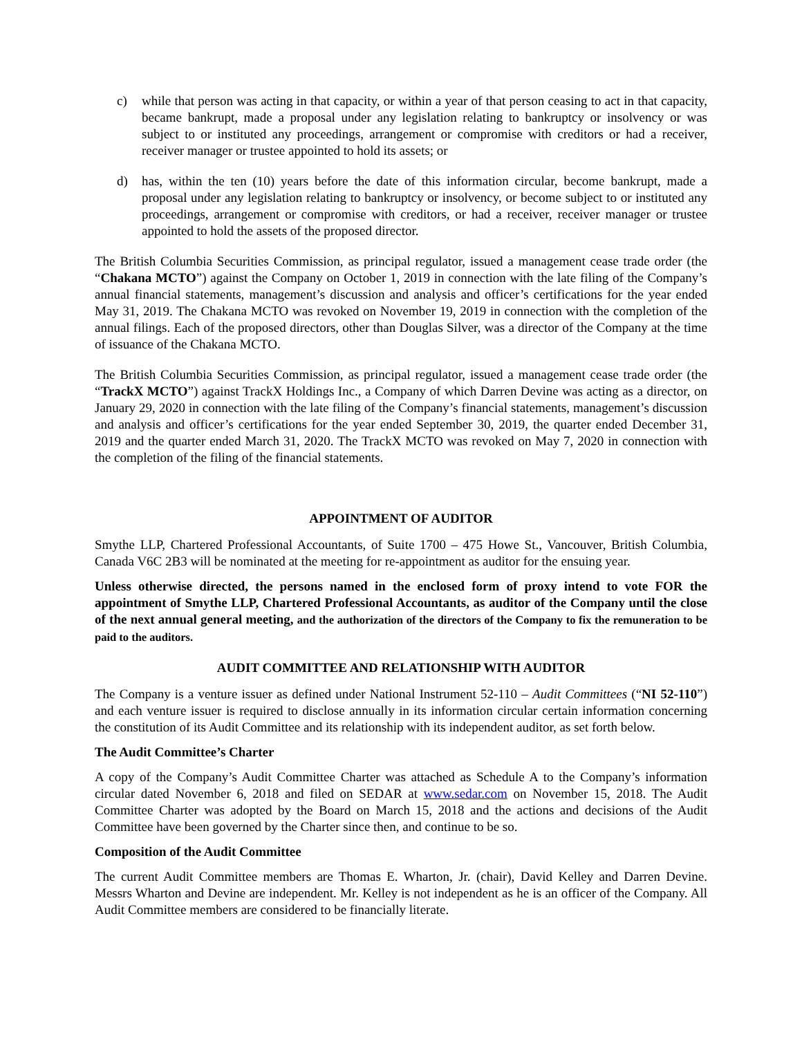c) while that person was acting in that capacity, or within a year of that person ceasing to act in that capacity, became bankrupt, made a proposal under any legislation relating to bankruptcy or insolvency or was subject to or instituted any proceedings, arrangement or compromise with creditors or had a receiver, receiver manager or trustee appointed to hold its assets; or
d) has, within the ten (10) years before the date of this information circular, become bankrupt, made a proposal under any legislation relating to bankruptcy or insolvency, or become subject to or instituted any proceedings, arrangement or compromise with creditors, or had a receiver, receiver manager or trustee appointed to hold the assets of the proposed director.
The British Columbia Securities Commission, as principal regulator, issued a management cease trade order (the “Chakana MCTO”) against the Company on October 1, 2019 in connection with the late filing of the Company’s annual financial statements, management’s discussion and analysis and officer’s certifications for the year ended May 31, 2019. The Chakana MCTO was revoked on November 19, 2019 in connection with the completion of the annual filings. Each of the proposed directors, other than Douglas Silver, was a director of the Company at the time of issuance of the Chakana MCTO.
The British Columbia Securities Commission, as principal regulator, issued a management cease trade order (the “TrackX MCTO”) against TrackX Holdings Inc., a Company of which Darren Devine was acting as a director, on January 29, 2020 in connection with the late filing of the Company’s financial statements, management’s discussion and analysis and officer’s certifications for the year ended September 30, 2019, the quarter ended December 31, 2019 and the quarter ended March 31, 2020. The TrackX MCTO was revoked on May 7, 2020 in connection with the completion of the filing of the financial statements.
APPOINTMENT OF AUDITOR
Smythe LLP, Chartered Professional Accountants, of Suite 1700 – 475 Howe St., Vancouver, British Columbia, Canada V6C 2B3 will be nominated at the meeting for re-appointment as auditor for the ensuing year.
Unless otherwise directed, the persons named in the enclosed form of proxy intend to vote FOR the appointment of Smythe LLP, Chartered Professional Accountants, as auditor of the Company until the close of the next annual general meeting, and the authorization of the directors of the Company to fix the remuneration to be paid to the auditors.
AUDIT COMMITTEE AND RELATIONSHIP WITH AUDITOR
The Company is a venture issuer as defined under National Instrument 52-110 – Audit Committees (“NI 52-110”) and each venture issuer is required to disclose annually in its information circular certain information concerning the constitution of its Audit Committee and its relationship with its independent auditor, as set forth below.
The Audit Committee’s Charter
A copy of the Company’s Audit Committee Charter was attached as Schedule A to the Company’s information circular dated November 6, 2018 and filed on SEDAR at www.sedar.com on November 15, 2018. The Audit Committee Charter was adopted by the Board on March 15, 2018 and the actions and decisions of the Audit Committee have been governed by the Charter since then, and continue to be so.
Composition of the Audit Committee
The current Audit Committee members are Thomas E. Wharton, Jr. (chair), David Kelley and Darren Devine. Messrs Wharton and Devine are independent. Mr. Kelley is not independent as he is an officer of the Company. All Audit Committee members are considered to be financially literate.